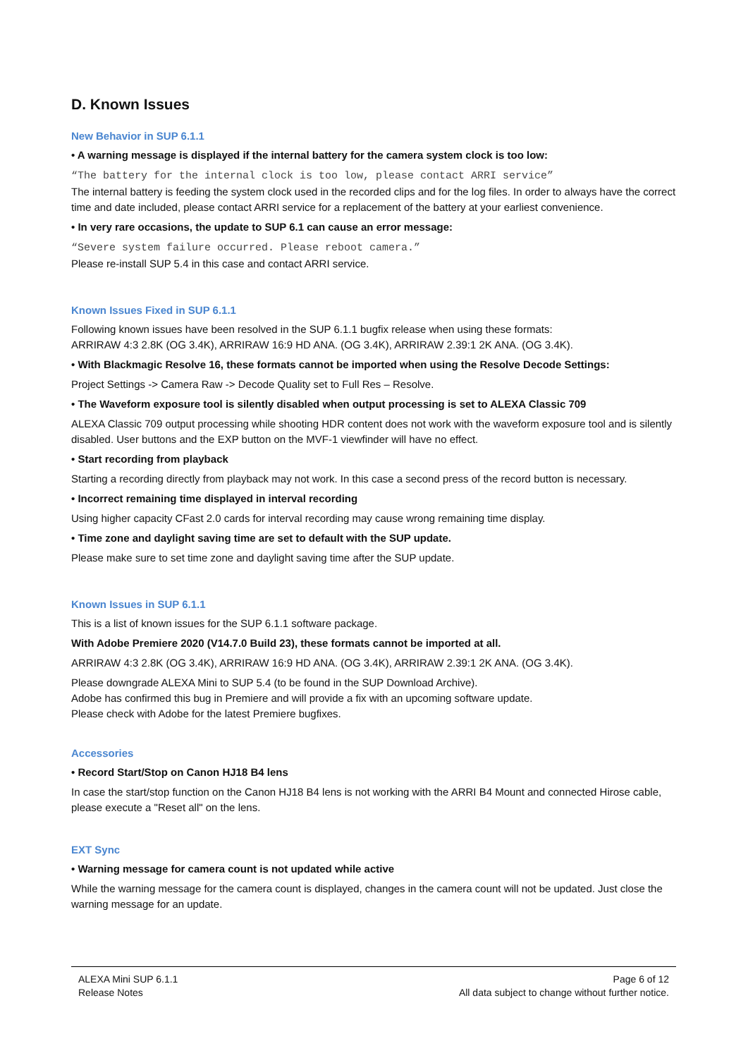D. Known Issues
New Behavior in SUP 6.1.1
• A warning message is displayed if the internal battery for the camera system clock is too low:
“The battery for the internal clock is too low, please contact ARRI service”
The internal battery is feeding the system clock used in the recorded clips and for the log files. In order to always have the correct time and date included, please contact ARRI service for a replacement of the battery at your earliest convenience.
• In very rare occasions, the update to SUP 6.1 can cause an error message:
“Severe system failure occurred. Please reboot camera.”
Please re-install SUP 5.4 in this case and contact ARRI service.
Known Issues Fixed in SUP 6.1.1
Following known issues have been resolved in the SUP 6.1.1 bugfix release when using these formats:
ARRIRAW 4:3 2.8K (OG 3.4K), ARRIRAW 16:9 HD ANA. (OG 3.4K), ARRIRAW 2.39:1 2K ANA. (OG 3.4K).
• With Blackmagic Resolve 16, these formats cannot be imported when using the Resolve Decode Settings:
Project Settings -> Camera Raw -> Decode Quality set to Full Res – Resolve.
• The Waveform exposure tool is silently disabled when output processing is set to ALEXA Classic 709
ALEXA Classic 709 output processing while shooting HDR content does not work with the waveform exposure tool and is silently disabled. User buttons and the EXP button on the MVF-1 viewfinder will have no effect.
• Start recording from playback
Starting a recording directly from playback may not work. In this case a second press of the record button is necessary.
• Incorrect remaining time displayed in interval recording
Using higher capacity CFast 2.0 cards for interval recording may cause wrong remaining time display.
• Time zone and daylight saving time are set to default with the SUP update.
Please make sure to set time zone and daylight saving time after the SUP update.
Known Issues in SUP 6.1.1
This is a list of known issues for the SUP 6.1.1 software package.
With Adobe Premiere 2020 (V14.7.0 Build 23), these formats cannot be imported at all.
ARRIRAW 4:3 2.8K (OG 3.4K), ARRIRAW 16:9 HD ANA. (OG 3.4K), ARRIRAW 2.39:1 2K ANA. (OG 3.4K).
Please downgrade ALEXA Mini to SUP 5.4 (to be found in the SUP Download Archive).
Adobe has confirmed this bug in Premiere and will provide a fix with an upcoming software update.
Please check with Adobe for the latest Premiere bugfixes.
Accessories
• Record Start/Stop on Canon HJ18 B4 lens
In case the start/stop function on the Canon HJ18 B4 lens is not working with the ARRI B4 Mount and connected Hirose cable, please execute a "Reset all" on the lens.
EXT Sync
• Warning message for camera count is not updated while active
While the warning message for the camera count is displayed, changes in the camera count will not be updated. Just close the warning message for an update.
ALEXA Mini SUP 6.1.1
Release Notes
Page 6 of 12
All data subject to change without further notice.